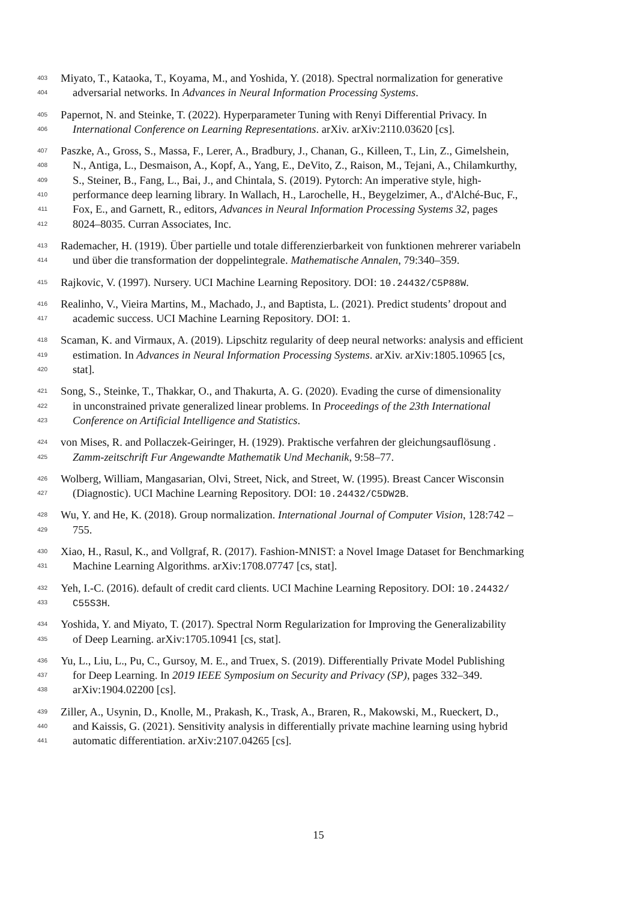403 Miyato, T., Kataoka, T., Koyama, M., and Yoshida, Y. (2018). Spectral normalization for generative
404 adversarial networks. In Advances in Neural Information Processing Systems.
405 Papernot, N. and Steinke, T. (2022). Hyperparameter Tuning with Renyi Differential Privacy. In
406 International Conference on Learning Representations. arXiv. arXiv:2110.03620 [cs].
407 Paszke, A., Gross, S., Massa, F., Lerer, A., Bradbury, J., Chanan, G., Killeen, T., Lin, Z., Gimelshein,
408 N., Antiga, L., Desmaison, A., Kopf, A., Yang, E., DeVito, Z., Raison, M., Tejani, A., Chilamkurthy,
409 S., Steiner, B., Fang, L., Bai, J., and Chintala, S. (2019). Pytorch: An imperative style, high-
410 performance deep learning library. In Wallach, H., Larochelle, H., Beygelzimer, A., d'Alché-Buc, F.,
411 Fox, E., and Garnett, R., editors, Advances in Neural Information Processing Systems 32, pages
412 8024–8035. Curran Associates, Inc.
413 Rademacher, H. (1919). Über partielle und totale differenzierbarkeit von funktionen mehrerer variabeln
414 und über die transformation der doppelintegrale. Mathematische Annalen, 79:340–359.
415 Rajkovic, V. (1997). Nursery. UCI Machine Learning Repository. DOI: 10.24432/C5P88W.
416 Realinho, V., Vieira Martins, M., Machado, J., and Baptista, L. (2021). Predict students’ dropout and
417 academic success. UCI Machine Learning Repository. DOI: 1.
418 Scaman, K. and Virmaux, A. (2019). Lipschitz regularity of deep neural networks: analysis and efficient
419 estimation. In Advances in Neural Information Processing Systems. arXiv. arXiv:1805.10965 [cs,
420 stat].
421 Song, S., Steinke, T., Thakkar, O., and Thakurta, A. G. (2020). Evading the curse of dimensionality
422 in unconstrained private generalized linear problems. In Proceedings of the 23th International
423 Conference on Artificial Intelligence and Statistics.
424 von Mises, R. and Pollaczek-Geiringer, H. (1929). Praktische verfahren der gleichungsauflösung .
425 Zamm-zeitschrift Fur Angewandte Mathematik Und Mechanik, 9:58–77.
426 Wolberg, William, Mangasarian, Olvi, Street, Nick, and Street, W. (1995). Breast Cancer Wisconsin
427 (Diagnostic). UCI Machine Learning Repository. DOI: 10.24432/C5DW2B.
428 Wu, Y. and He, K. (2018). Group normalization. International Journal of Computer Vision, 128:742 –
429 755.
430 Xiao, H., Rasul, K., and Vollgraf, R. (2017). Fashion-MNIST: a Novel Image Dataset for Benchmarking
431 Machine Learning Algorithms. arXiv:1708.07747 [cs, stat].
432 Yeh, I.-C. (2016). default of credit card clients. UCI Machine Learning Repository. DOI: 10.24432/
433 C55S3H.
434 Yoshida, Y. and Miyato, T. (2017). Spectral Norm Regularization for Improving the Generalizability
435 of Deep Learning. arXiv:1705.10941 [cs, stat].
436 Yu, L., Liu, L., Pu, C., Gursoy, M. E., and Truex, S. (2019). Differentially Private Model Publishing
437 for Deep Learning. In 2019 IEEE Symposium on Security and Privacy (SP), pages 332–349.
438 arXiv:1904.02200 [cs].
439 Ziller, A., Usynin, D., Knolle, M., Prakash, K., Trask, A., Braren, R., Makowski, M., Rueckert, D.,
440 and Kaissis, G. (2021). Sensitivity analysis in differentially private machine learning using hybrid
441 automatic differentiation. arXiv:2107.04265 [cs].
15